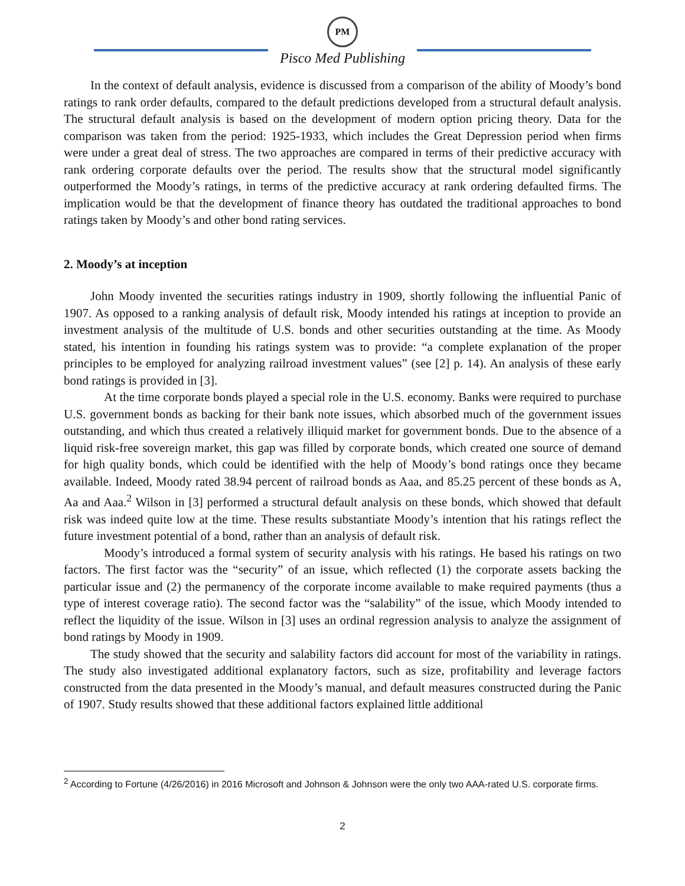PM
Pisco Med Publishing
In the context of default analysis, evidence is discussed from a comparison of the ability of Moody’s bond ratings to rank order defaults, compared to the default predictions developed from a structural default analysis. The structural default analysis is based on the development of modern option pricing theory. Data for the comparison was taken from the period: 1925-1933, which includes the Great Depression period when firms were under a great deal of stress. The two approaches are compared in terms of their predictive accuracy with rank ordering corporate defaults over the period. The results show that the structural model significantly outperformed the Moody’s ratings, in terms of the predictive accuracy at rank ordering defaulted firms. The implication would be that the development of finance theory has outdated the traditional approaches to bond ratings taken by Moody’s and other bond rating services.
2. Moody’s at inception
John Moody invented the securities ratings industry in 1909, shortly following the influential Panic of 1907. As opposed to a ranking analysis of default risk, Moody intended his ratings at inception to provide an investment analysis of the multitude of U.S. bonds and other securities outstanding at the time. As Moody stated, his intention in founding his ratings system was to provide: “a complete explanation of the proper principles to be employed for analyzing railroad investment values” (see [2] p. 14). An analysis of these early bond ratings is provided in [3].
At the time corporate bonds played a special role in the U.S. economy. Banks were required to purchase U.S. government bonds as backing for their bank note issues, which absorbed much of the government issues outstanding, and which thus created a relatively illiquid market for government bonds. Due to the absence of a liquid risk-free sovereign market, this gap was filled by corporate bonds, which created one source of demand for high quality bonds, which could be identified with the help of Moody’s bond ratings once they became available. Indeed, Moody rated 38.94 percent of railroad bonds as Aaa, and 85.25 percent of these bonds as A, Aa and Aaa.<sup>2</sup> Wilson in [3] performed a structural default analysis on these bonds, which showed that default risk was indeed quite low at the time. These results substantiate Moody’s intention that his ratings reflect the future investment potential of a bond, rather than an analysis of default risk.
Moody’s introduced a formal system of security analysis with his ratings. He based his ratings on two factors. The first factor was the “security” of an issue, which reflected (1) the corporate assets backing the particular issue and (2) the permanency of the corporate income available to make required payments (thus a type of interest coverage ratio). The second factor was the “salability” of the issue, which Moody intended to reflect the liquidity of the issue. Wilson in [3] uses an ordinal regression analysis to analyze the assignment of bond ratings by Moody in 1909.
The study showed that the security and salability factors did account for most of the variability in ratings. The study also investigated additional explanatory factors, such as size, profitability and leverage factors constructed from the data presented in the Moody’s manual, and default measures constructed during the Panic of 1907. Study results showed that these additional factors explained little additional
<sup>2</sup> According to Fortune (4/26/2016) in 2016 Microsoft and Johnson & Johnson were the only two AAA-rated U.S. corporate firms.
2